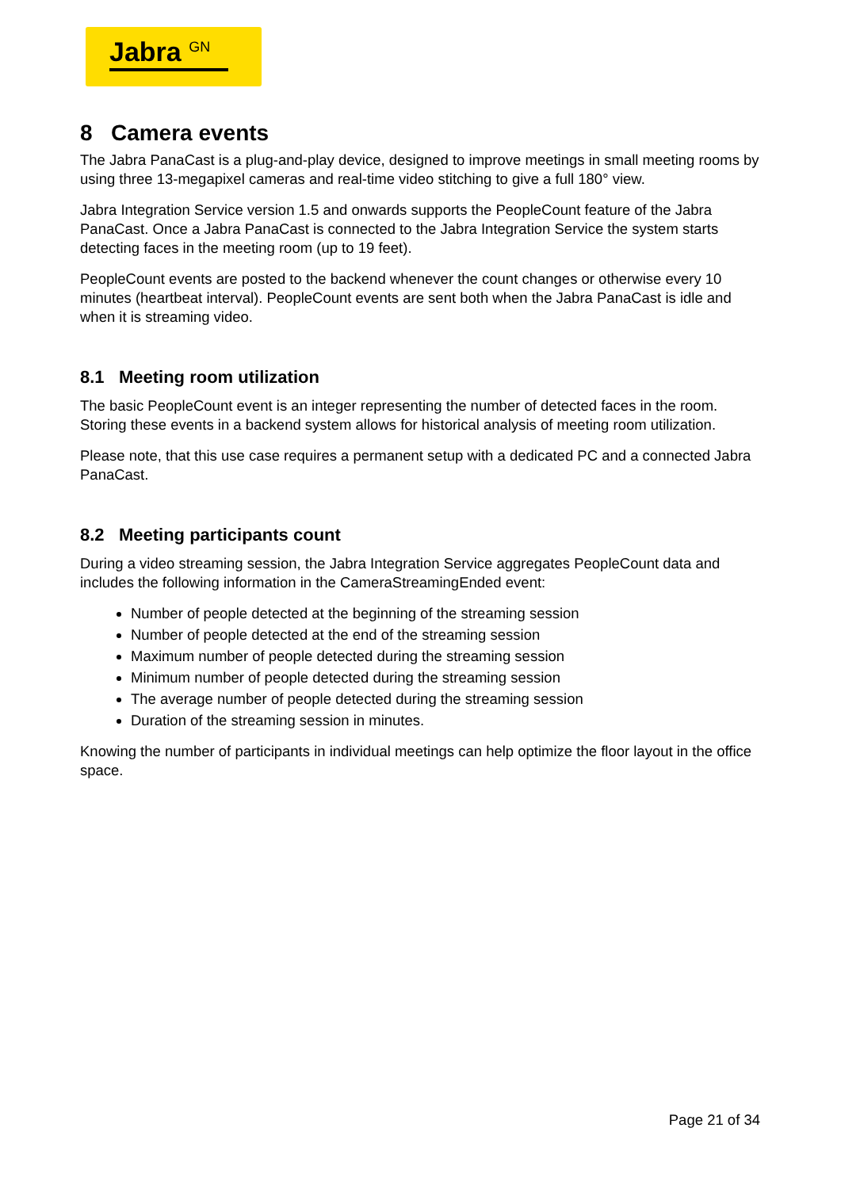Jabra <sup>GN</sup>
8 Camera events
The Jabra PanaCast is a plug-and-play device, designed to improve meetings in small meeting rooms by using three 13-megapixel cameras and real-time video stitching to give a full 180° view.
Jabra Integration Service version 1.5 and onwards supports the PeopleCount feature of the Jabra PanaCast. Once a Jabra PanaCast is connected to the Jabra Integration Service the system starts detecting faces in the meeting room (up to 19 feet).
PeopleCount events are posted to the backend whenever the count changes or otherwise every 10 minutes (heartbeat interval). PeopleCount events are sent both when the Jabra PanaCast is idle and when it is streaming video.
8.1 Meeting room utilization
The basic PeopleCount event is an integer representing the number of detected faces in the room. Storing these events in a backend system allows for historical analysis of meeting room utilization.
Please note, that this use case requires a permanent setup with a dedicated PC and a connected Jabra PanaCast.
8.2 Meeting participants count
During a video streaming session, the Jabra Integration Service aggregates PeopleCount data and includes the following information in the CameraStreamingEnded event:
Number of people detected at the beginning of the streaming session
Number of people detected at the end of the streaming session
Maximum number of people detected during the streaming session
Minimum number of people detected during the streaming session
The average number of people detected during the streaming session
Duration of the streaming session in minutes.
Knowing the number of participants in individual meetings can help optimize the floor layout in the office space.
Page 21 of 34